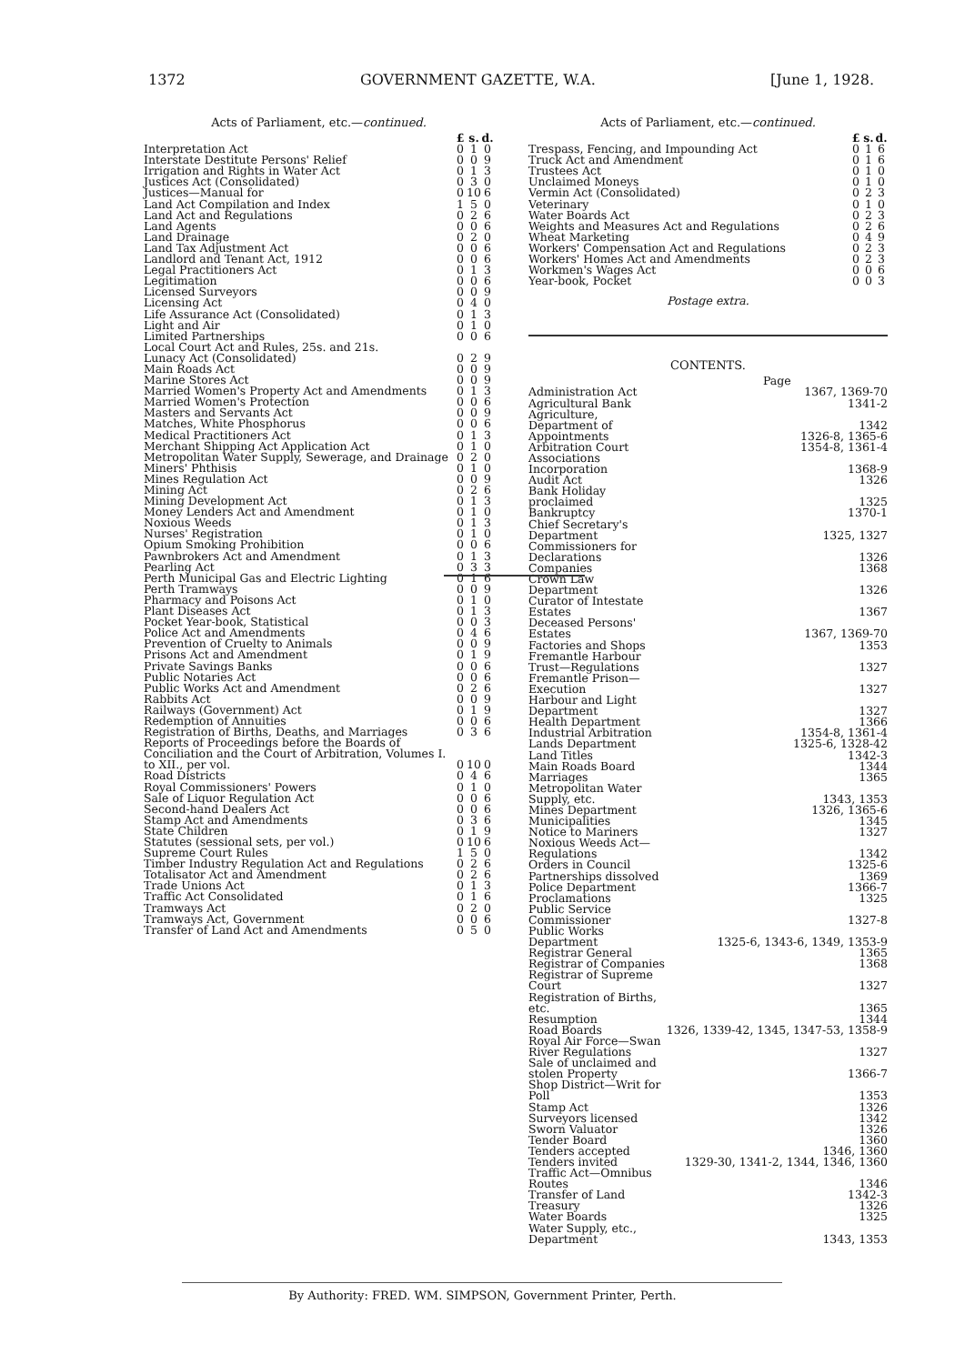1372 GOVERNMENT GAZETTE, W.A. [June 1, 1928.
Acts of Parliament, etc.—continued.
| | £ | s. | d. |
| --- | --- | --- | --- |
| Interpretation Act | 0 | 1 | 0 |
| Interstate Destitute Persons' Relief | 0 | 0 | 9 |
| Irrigation and Rights in Water Act | 0 | 1 | 3 |
| Justices Act (Consolidated) | 0 | 3 | 0 |
| Justices—Manual for | 0 | 10 | 6 |
| Land Act Compilation and Index | 1 | 5 | 0 |
| Land Act and Regulations | 0 | 2 | 6 |
| Land Agents | 0 | 0 | 6 |
| Land Drainage | 0 | 2 | 0 |
| Land Tax Adjustment Act | 0 | 0 | 6 |
| Landlord and Tenant Act, 1912 | 0 | 0 | 6 |
| Legal Practitioners Act | 0 | 1 | 3 |
| Legitimation | 0 | 0 | 6 |
| Licensed Surveyors | 0 | 0 | 9 |
| Licensing Act | 0 | 4 | 0 |
| Life Assurance Act (Consolidated) | 0 | 1 | 3 |
| Light and Air | 0 | 1 | 0 |
| Limited Partnerships | 0 | 0 | 6 |
| Local Court Act and Rules, 25s. and 21s. | | | |
| Lunacy Act (Consolidated) | 0 | 2 | 9 |
| Main Roads Act | 0 | 0 | 9 |
| Marine Stores Act | 0 | 0 | 9 |
| Married Women's Property Act and Amendments | 0 | 1 | 3 |
| Married Women's Protection | 0 | 0 | 6 |
| Masters and Servants Act | 0 | 0 | 9 |
| Matches, White Phosphorus | 0 | 0 | 6 |
| Medical Practitioners Act | 0 | 1 | 3 |
| Merchant Shipping Act Application Act | 0 | 1 | 0 |
| Metropolitan Water Supply, Sewerage, and Drainage | 0 | 2 | 0 |
| Miners' Phthisis | 0 | 1 | 0 |
| Mines Regulation Act | 0 | 0 | 9 |
| Mining Act | 0 | 2 | 6 |
| Mining Development Act | 0 | 1 | 3 |
| Money Lenders Act and Amendment | 0 | 1 | 0 |
| Noxious Weeds | 0 | 1 | 3 |
| Nurses' Registration | 0 | 1 | 0 |
| Opium Smoking Prohibition | 0 | 0 | 6 |
| Pawnbrokers Act and Amendment | 0 | 1 | 3 |
| Pearling Act | 0 | 3 | 3 |
| Perth Municipal Gas and Electric Lighting | 0 | 1 | 6 |
| Perth Tramways | 0 | 0 | 9 |
| Pharmacy and Poisons Act | 0 | 1 | 0 |
| Plant Diseases Act | 0 | 1 | 3 |
| Pocket Year-book, Statistical | 0 | 0 | 3 |
| Police Act and Amendments | 0 | 4 | 6 |
| Prevention of Cruelty to Animals | 0 | 0 | 9 |
| Prisons Act and Amendment | 0 | 1 | 9 |
| Private Savings Banks | 0 | 0 | 6 |
| Public Notaries Act | 0 | 0 | 6 |
| Public Works Act and Amendment | 0 | 2 | 6 |
| Rabbits Act | 0 | 0 | 9 |
| Railways (Government) Act | 0 | 1 | 9 |
| Redemption of Annuities | 0 | 0 | 6 |
| Registration of Births, Deaths, and Marriages | 0 | 3 | 6 |
| Reports of Proceedings before the Boards of Conciliation and the Court of Arbitration, Volumes I. to XII., per vol. | 0 | 10 | 0 |
| Road Districts | 0 | 4 | 6 |
| Royal Commissioners' Powers | 0 | 1 | 0 |
| Sale of Liquor Regulation Act | 0 | 0 | 6 |
| Second-hand Dealers Act | 0 | 0 | 6 |
| Stamp Act and Amendments | 0 | 3 | 6 |
| State Children | 0 | 1 | 9 |
| Statutes (sessional sets, per vol.) | 0 | 10 | 6 |
| Supreme Court Rules | 1 | 5 | 0 |
| Timber Industry Regulation Act and Regulations | 0 | 2 | 6 |
| Totalisator Act and Amendment | 0 | 2 | 6 |
| Trade Unions Act | 0 | 1 | 3 |
| Traffic Act Consolidated | 0 | 1 | 6 |
| Tramways Act | 0 | 2 | 0 |
| Tramways Act, Government | 0 | 0 | 6 |
| Transfer of Land Act and Amendments | 0 | 5 | 0 |
Acts of Parliament, etc.—continued.
| | £ | s. | d. |
| --- | --- | --- | --- |
| Trespass, Fencing, and Impounding Act | 0 | 1 | 6 |
| Truck Act and Amendment | 0 | 1 | 6 |
| Trustees Act | 0 | 1 | 0 |
| Unclaimed Moneys | 0 | 1 | 0 |
| Vermin Act (Consolidated) | 0 | 2 | 3 |
| Veterinary | 0 | 1 | 0 |
| Water Boards Act | 0 | 2 | 3 |
| Weights and Measures Act and Regulations | 0 | 2 | 6 |
| Wheat Marketing | 0 | 4 | 9 |
| Workers' Compensation Act and Regulations | 0 | 2 | 3 |
| Workers' Homes Act and Amendments | 0 | 2 | 3 |
| Workmen's Wages Act | 0 | 0 | 6 |
| Year-book, Pocket | 0 | 0 | 3 |
Postage extra.
CONTENTS.
| | Page |
| --- | --- |
| Administration Act | 1367, 1369-70 |
| Agricultural Bank | 1341-2 |
| Agriculture, Department of | 1342 |
| Appointments | 1326-8, 1365-6 |
| Arbitration Court | 1354-8, 1361-4 |
| Associations Incorporation | 1368-9 |
| Audit Act | 1326 |
| Bank Holiday proclaimed | 1325 |
| Bankruptcy | 1370-1 |
| Chief Secretary's Department | 1325, 1327 |
| Commissioners for Declarations | 1326 |
| Companies | 1368 |
| Crown Law Department | 1326 |
| Curator of Intestate Estates | 1367 |
| Deceased Persons' Estates | 1367, 1369-70 |
| Factories and Shops | 1353 |
| Fremantle Harbour Trust—Regulations | 1327 |
| Fremantle Prison—Execution | 1327 |
| Harbour and Light Department | 1327 |
| Health Department | 1366 |
| Industrial Arbitration | 1354-8, 1361-4 |
| Lands Department | 1325-6, 1328-42 |
| Land Titles | 1342-3 |
| Main Roads Board | 1344 |
| Marriages | 1365 |
| Metropolitan Water Supply, etc. | 1343, 1353 |
| Mines Department | 1326, 1365-6 |
| Municipalities | 1345 |
| Notice to Mariners | 1327 |
| Noxious Weeds Act—Regulations | 1342 |
| Orders in Council | 1325-6 |
| Partnerships dissolved | 1369 |
| Police Department | 1366-7 |
| Proclamations | 1325 |
| Public Service Commissioner | 1327-8 |
| Public Works Department | 1325-6, 1343-6, 1349, 1353-9 |
| Registrar General | 1365 |
| Registrar of Companies | 1368 |
| Registrar of Supreme Court | 1327 |
| Registration of Births, etc. | 1365 |
| Resumption | 1344 |
| Road Boards | 1326, 1339-42, 1345, 1347-53, 1358-9 |
| Royal Air Force—Swan River Regulations | 1327 |
| Sale of unclaimed and stolen Property | 1366-7 |
| Shop District—Writ for Poll | 1353 |
| Stamp Act | 1326 |
| Surveyors licensed | 1342 |
| Sworn Valuator | 1326 |
| Tender Board | 1360 |
| Tenders accepted | 1346, 1360 |
| Tenders invited | 1329-30, 1341-2, 1344, 1346, 1360 |
| Traffic Act—Omnibus Routes | 1346 |
| Transfer of Land | 1342-3 |
| Treasury | 1326 |
| Water Boards | 1325 |
| Water Supply, etc., Department | 1343, 1353 |
By Authority: FRED. WM. SIMPSON, Government Printer, Perth.